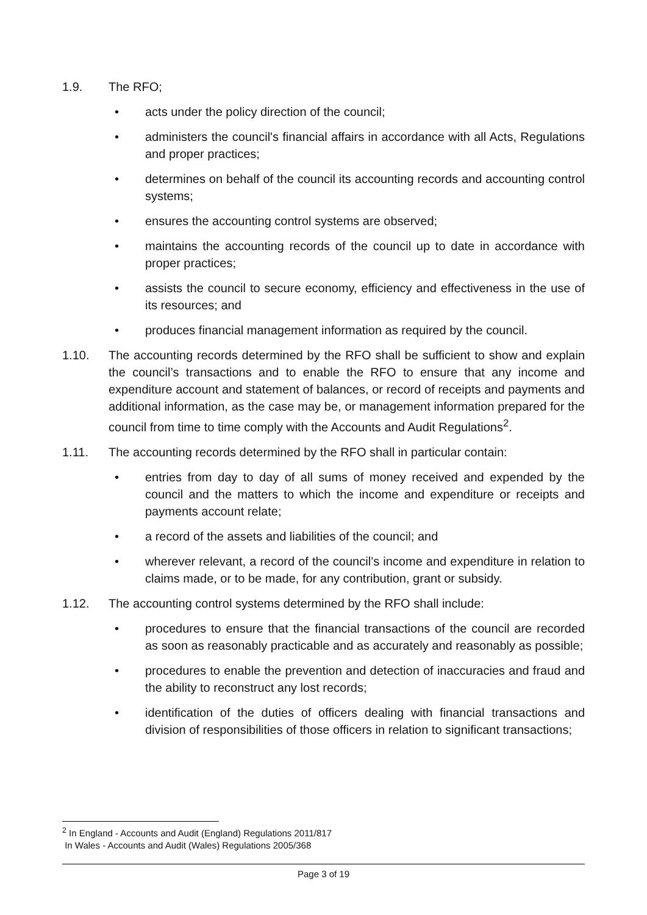1.9. The RFO;
• acts under the policy direction of the council;
• administers the council's financial affairs in accordance with all Acts, Regulations and proper practices;
• determines on behalf of the council its accounting records and accounting control systems;
• ensures the accounting control systems are observed;
• maintains the accounting records of the council up to date in accordance with proper practices;
• assists the council to secure economy, efficiency and effectiveness in the use of its resources; and
• produces financial management information as required by the council.
1.10. The accounting records determined by the RFO shall be sufficient to show and explain the council’s transactions and to enable the RFO to ensure that any income and expenditure account and statement of balances, or record of receipts and payments and additional information, as the case may be, or management information prepared for the council from time to time comply with the Accounts and Audit Regulations<sup>2</sup>.
1.11. The accounting records determined by the RFO shall in particular contain:
• entries from day to day of all sums of money received and expended by the council and the matters to which the income and expenditure or receipts and payments account relate;
• a record of the assets and liabilities of the council; and
• wherever relevant, a record of the council’s income and expenditure in relation to claims made, or to be made, for any contribution, grant or subsidy.
1.12. The accounting control systems determined by the RFO shall include:
• procedures to ensure that the financial transactions of the council are recorded as soon as reasonably practicable and as accurately and reasonably as possible;
• procedures to enable the prevention and detection of inaccuracies and fraud and the ability to reconstruct any lost records;
• identification of the duties of officers dealing with financial transactions and division of responsibilities of those officers in relation to significant transactions;
<sup>2</sup> In England - Accounts and Audit (England) Regulations 2011/817
In Wales - Accounts and Audit (Wales) Regulations 2005/368
Page 3 of 19